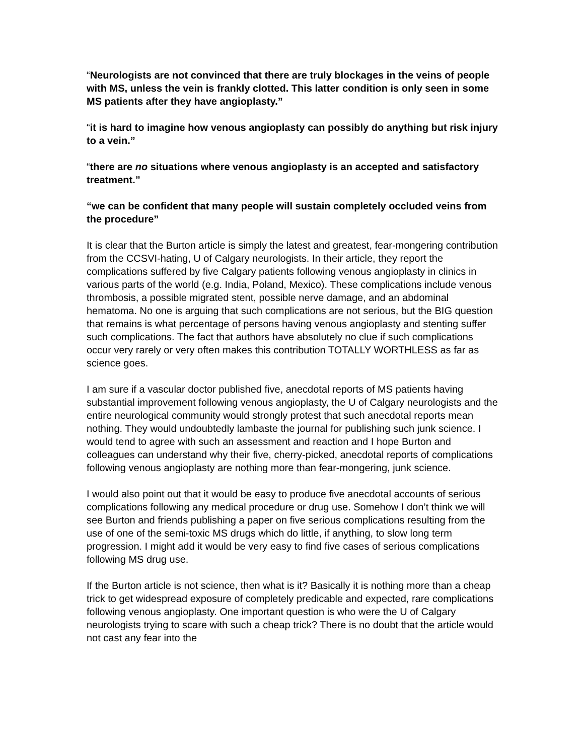“Neurologists are not convinced that there are truly blockages in the veins of people with MS, unless the vein is frankly clotted. This latter condition is only seen in some MS patients after they have angioplasty.”
“it is hard to imagine how venous angioplasty can possibly do anything but risk injury to a vein.”
“there are no situations where venous angioplasty is an accepted and satisfactory treatment.”
“we can be confident that many people will sustain completely occluded veins from the procedure”
It is clear that the Burton article is simply the latest and greatest, fear-mongering contribution from the CCSVI-hating, U of Calgary neurologists. In their article, they report the complications suffered by five Calgary patients following venous angioplasty in clinics in various parts of the world (e.g. India, Poland, Mexico). These complications include venous thrombosis, a possible migrated stent, possible nerve damage, and an abdominal hematoma. No one is arguing that such complications are not serious, but the BIG question that remains is what percentage of persons having venous angioplasty and stenting suffer such complications. The fact that authors have absolutely no clue if such complications occur very rarely or very often makes this contribution TOTALLY WORTHLESS as far as science goes.
I am sure if a vascular doctor published five, anecdotal reports of MS patients having substantial improvement following venous angioplasty, the U of Calgary neurologists and the entire neurological community would strongly protest that such anecdotal reports mean nothing. They would undoubtedly lambaste the journal for publishing such junk science. I would tend to agree with such an assessment and reaction and I hope Burton and colleagues can understand why their five, cherry-picked, anecdotal reports of complications following venous angioplasty are nothing more than fear-mongering, junk science.
I would also point out that it would be easy to produce five anecdotal accounts of serious complications following any medical procedure or drug use. Somehow I don’t think we will see Burton and friends publishing a paper on five serious complications resulting from the use of one of the semi-toxic MS drugs which do little, if anything, to slow long term progression. I might add it would be very easy to find five cases of serious complications following MS drug use.
If the Burton article is not science, then what is it? Basically it is nothing more than a cheap trick to get widespread exposure of completely predicable and expected, rare complications following venous angioplasty. One important question is who were the U of Calgary neurologists trying to scare with such a cheap trick? There is no doubt that the article would not cast any fear into the